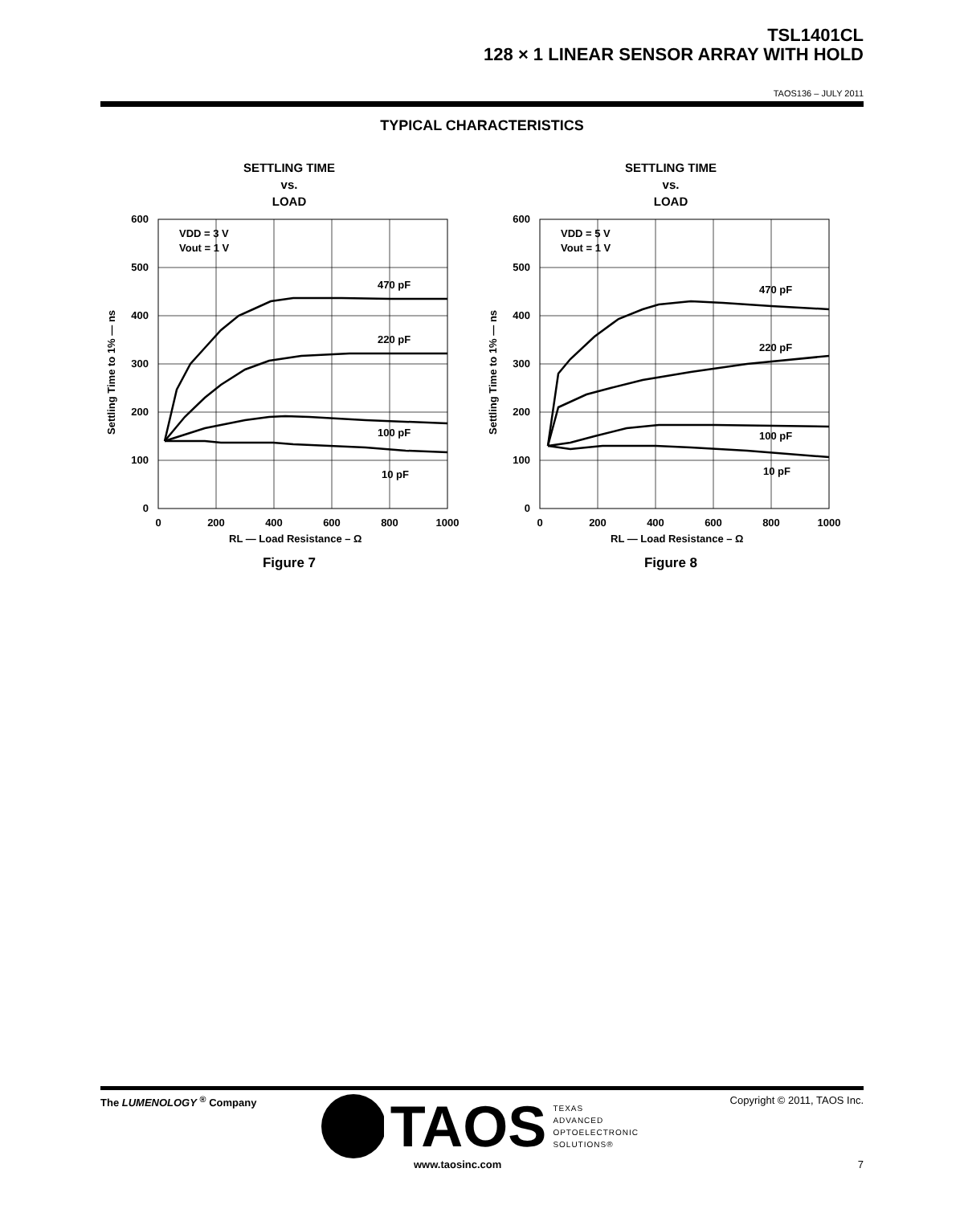TSL1401CL
128 × 1 LINEAR SENSOR ARRAY WITH HOLD
TAOS136 – JULY 2011
TYPICAL CHARACTERISTICS
SETTLING TIME
vs.
LOAD
600
500
400
300
200
100
0
0
200
400
600
800
1000
VDD = 3 V
Vout = 1 V
470 pF
220 pF
100 pF
10 pF
RL — Load Resistance – Ω
Settling Time to 1% — ns
Figure 7
SETTLING TIME
vs.
LOAD
600
500
400
300
200
100
0
0
200
400
600
800
1000
VDD = 5 V
Vout = 1 V
470 pF
220 pF
100 pF
10 pF
RL — Load Resistance – Ω
Settling Time to 1% — ns
Figure 8
The LUMENOLOGY <sup>®</sup> Company
TAOS TEXAS
ADVANCED
OPTOELECTRONIC
SOLUTIONS®
www.taosinc.com
Copyright © 2011, TAOS Inc.
7